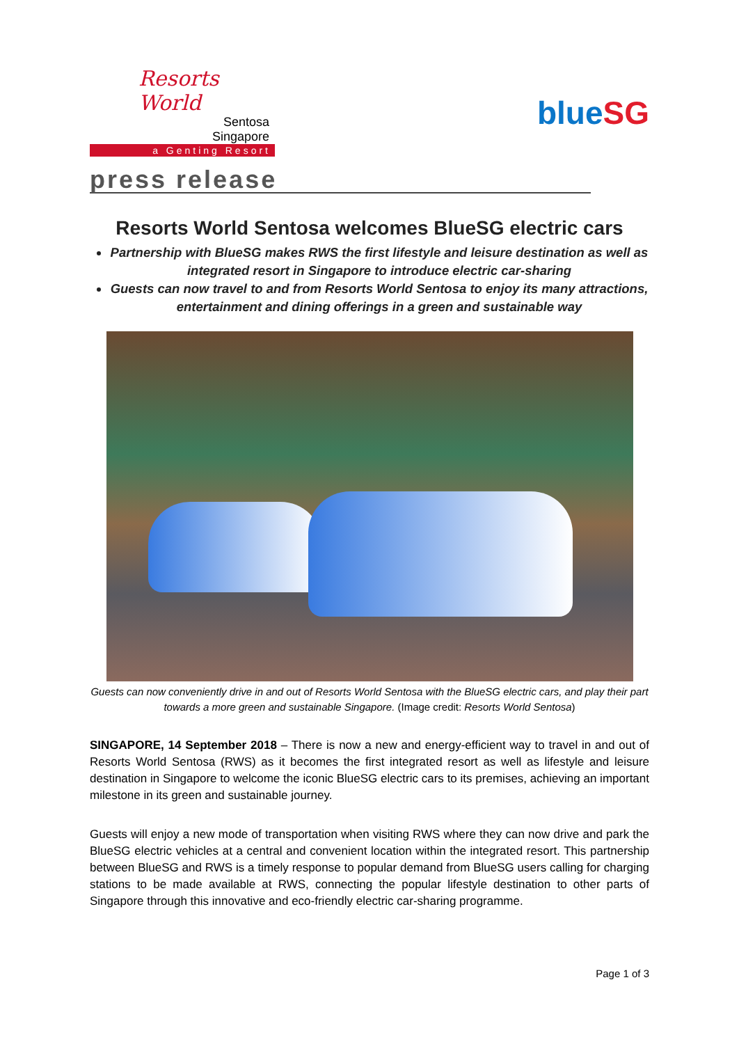Resorts World
Sentosa
Singapore
a Genting Resort
blueSG
press release
Resorts World Sentosa welcomes BlueSG electric cars
Partnership with BlueSG makes RWS the first lifestyle and leisure destination as well as integrated resort in Singapore to introduce electric car-sharing
Guests can now travel to and from Resorts World Sentosa to enjoy its many attractions, entertainment and dining offerings in a green and sustainable way
Guests can now conveniently drive in and out of Resorts World Sentosa with the BlueSG electric cars, and play their part towards a more green and sustainable Singapore. (Image credit: Resorts World Sentosa)
SINGAPORE, 14 September 2018 – There is now a new and energy-efficient way to travel in and out of Resorts World Sentosa (RWS) as it becomes the first integrated resort as well as lifestyle and leisure destination in Singapore to welcome the iconic BlueSG electric cars to its premises, achieving an important milestone in its green and sustainable journey.
Guests will enjoy a new mode of transportation when visiting RWS where they can now drive and park the BlueSG electric vehicles at a central and convenient location within the integrated resort. This partnership between BlueSG and RWS is a timely response to popular demand from BlueSG users calling for charging stations to be made available at RWS, connecting the popular lifestyle destination to other parts of Singapore through this innovative and eco-friendly electric car-sharing programme.
Page 1 of 3